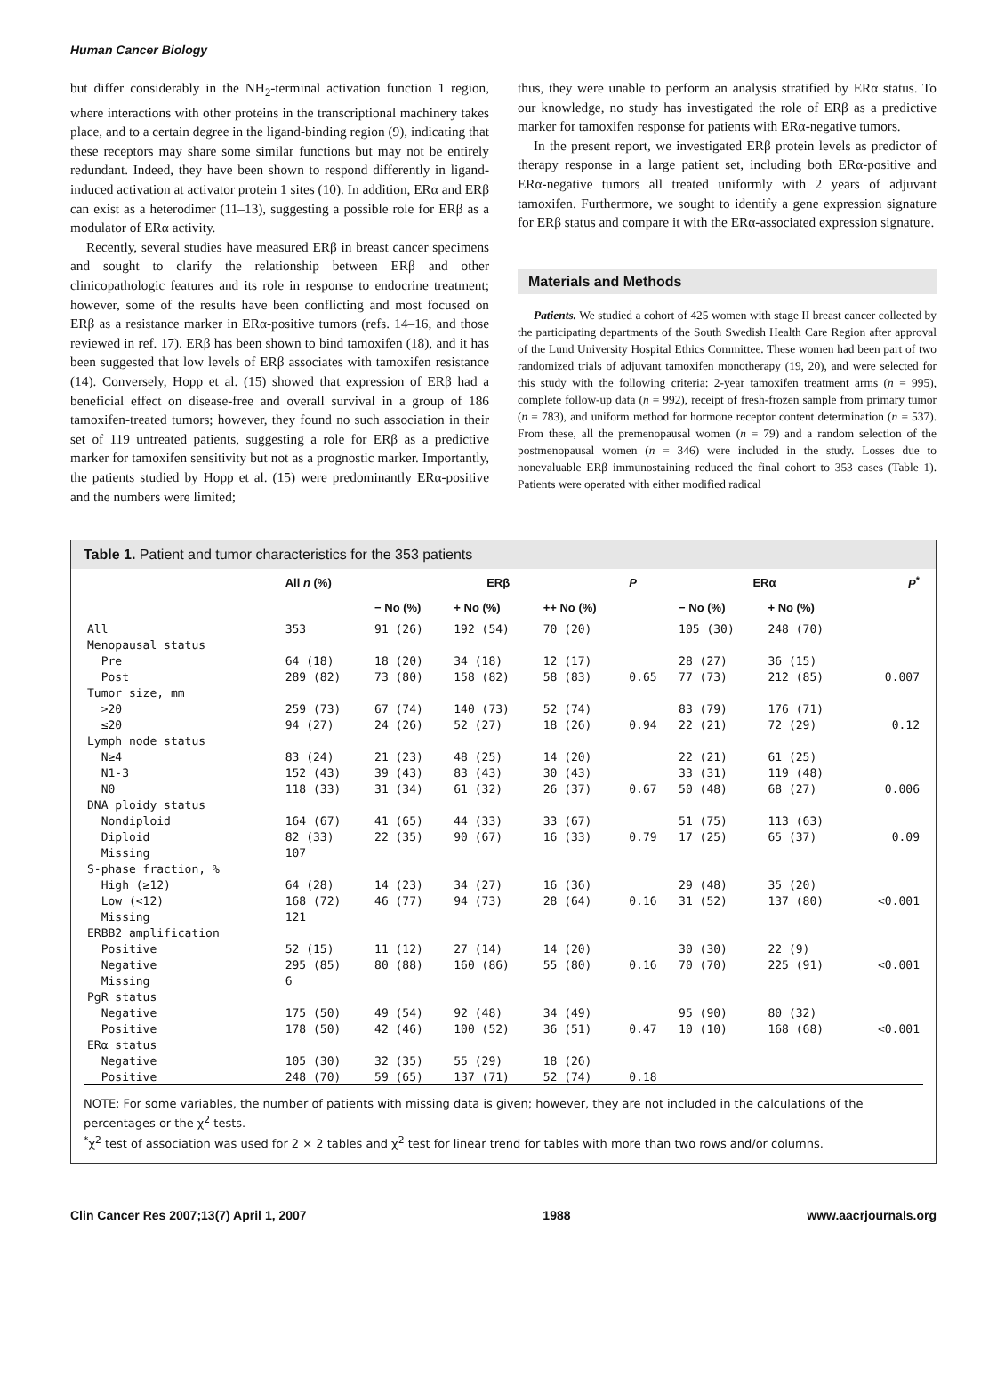Human Cancer Biology
but differ considerably in the NH<sub>2</sub>-terminal activation function 1 region, where interactions with other proteins in the transcriptional machinery takes place, and to a certain degree in the ligand-binding region (9), indicating that these receptors may share some similar functions but may not be entirely redundant. Indeed, they have been shown to respond differently in ligand-induced activation at activator protein 1 sites (10). In addition, ERα and ERβ can exist as a heterodimer (11–13), suggesting a possible role for ERβ as a modulator of ERα activity.
Recently, several studies have measured ERβ in breast cancer specimens and sought to clarify the relationship between ERβ and other clinicopathologic features and its role in response to endocrine treatment; however, some of the results have been conflicting and most focused on ERβ as a resistance marker in ERα-positive tumors (refs. 14–16, and those reviewed in ref. 17). ERβ has been shown to bind tamoxifen (18), and it has been suggested that low levels of ERβ associates with tamoxifen resistance (14). Conversely, Hopp et al. (15) showed that expression of ERβ had a beneficial effect on disease-free and overall survival in a group of 186 tamoxifen-treated tumors; however, they found no such association in their set of 119 untreated patients, suggesting a role for ERβ as a predictive marker for tamoxifen sensitivity but not as a prognostic marker. Importantly, the patients studied by Hopp et al. (15) were predominantly ERα-positive and the numbers were limited;
thus, they were unable to perform an analysis stratified by ERα status. To our knowledge, no study has investigated the role of ERβ as a predictive marker for tamoxifen response for patients with ERα-negative tumors.
In the present report, we investigated ERβ protein levels as predictor of therapy response in a large patient set, including both ERα-positive and ERα-negative tumors all treated uniformly with 2 years of adjuvant tamoxifen. Furthermore, we sought to identify a gene expression signature for ERβ status and compare it with the ERα-associated expression signature.
Materials and Methods
Patients. We studied a cohort of 425 women with stage II breast cancer collected by the participating departments of the South Swedish Health Care Region after approval of the Lund University Hospital Ethics Committee. These women had been part of two randomized trials of adjuvant tamoxifen monotherapy (19, 20), and were selected for this study with the following criteria: 2-year tamoxifen treatment arms (n = 995), complete follow-up data (n = 992), receipt of fresh-frozen sample from primary tumor (n = 783), and uniform method for hormone receptor content determination (n = 537). From these, all the premenopausal women (n = 79) and a random selection of the postmenopausal women (n = 346) were included in the study. Losses due to nonevaluable ERβ immunostaining reduced the final cohort to 353 cases (Table 1). Patients were operated with either modified radical
Table 1. Patient and tumor characteristics for the 353 patients
| | All n (%) | ERβ | | | P | ERα | | P<sup>*</sup> |
| --- | --- | --- | --- | --- | --- | --- | --- | --- |
| | | − No (%) | + No (%) | ++ No (%) | | − No (%) | + No (%) | |
| All | 353 | 91 (26) | 192 (54) | 70 (20) | | 105 (30) | 248 (70) | |
| Menopausal status | | | | | | | | |
| Pre | 64 (18) | 18 (20) | 34 (18) | 12 (17) | | 28 (27) | 36 (15) | |
| Post | 289 (82) | 73 (80) | 158 (82) | 58 (83) | 0.65 | 77 (73) | 212 (85) | 0.007 |
| Tumor size, mm | | | | | | | | |
| >20 | 259 (73) | 67 (74) | 140 (73) | 52 (74) | | 83 (79) | 176 (71) | |
| ≤20 | 94 (27) | 24 (26) | 52 (27) | 18 (26) | 0.94 | 22 (21) | 72 (29) | 0.12 |
| Lymph node status | | | | | | | | |
| N≥4 | 83 (24) | 21 (23) | 48 (25) | 14 (20) | | 22 (21) | 61 (25) | |
| N1-3 | 152 (43) | 39 (43) | 83 (43) | 30 (43) | | 33 (31) | 119 (48) | |
| N0 | 118 (33) | 31 (34) | 61 (32) | 26 (37) | 0.67 | 50 (48) | 68 (27) | 0.006 |
| DNA ploidy status | | | | | | | | |
| Nondiploid | 164 (67) | 41 (65) | 44 (33) | 33 (67) | | 51 (75) | 113 (63) | |
| Diploid | 82 (33) | 22 (35) | 90 (67) | 16 (33) | 0.79 | 17 (25) | 65 (37) | 0.09 |
| Missing | 107 | | | | | | | |
| S-phase fraction, % | | | | | | | | |
| High (≥12) | 64 (28) | 14 (23) | 34 (27) | 16 (36) | | 29 (48) | 35 (20) | |
| Low (<12) | 168 (72) | 46 (77) | 94 (73) | 28 (64) | 0.16 | 31 (52) | 137 (80) | <0.001 |
| Missing | 121 | | | | | | | |
| ERBB2 amplification | | | | | | | | |
| Positive | 52 (15) | 11 (12) | 27 (14) | 14 (20) | | 30 (30) | 22 (9) | |
| Negative | 295 (85) | 80 (88) | 160 (86) | 55 (80) | 0.16 | 70 (70) | 225 (91) | <0.001 |
| Missing | 6 | | | | | | | |
| PgR status | | | | | | | | |
| Negative | 175 (50) | 49 (54) | 92 (48) | 34 (49) | | 95 (90) | 80 (32) | |
| Positive | 178 (50) | 42 (46) | 100 (52) | 36 (51) | 0.47 | 10 (10) | 168 (68) | <0.001 |
| ERα status | | | | | | | | |
| Negative | 105 (30) | 32 (35) | 55 (29) | 18 (26) | | | | |
| Positive | 248 (70) | 59 (65) | 137 (71) | 52 (74) | 0.18 | | | |
NOTE: For some variables, the number of patients with missing data is given; however, they are not included in the calculations of the percentages or the χ<sup>2</sup> tests.
<sup>*</sup> χ<sup>2</sup> test of association was used for 2 × 2 tables and χ<sup>2</sup> test for linear trend for tables with more than two rows and/or columns.
Clin Cancer Res 2007;13(7) April 1, 2007 1988 www.aacrjournals.org